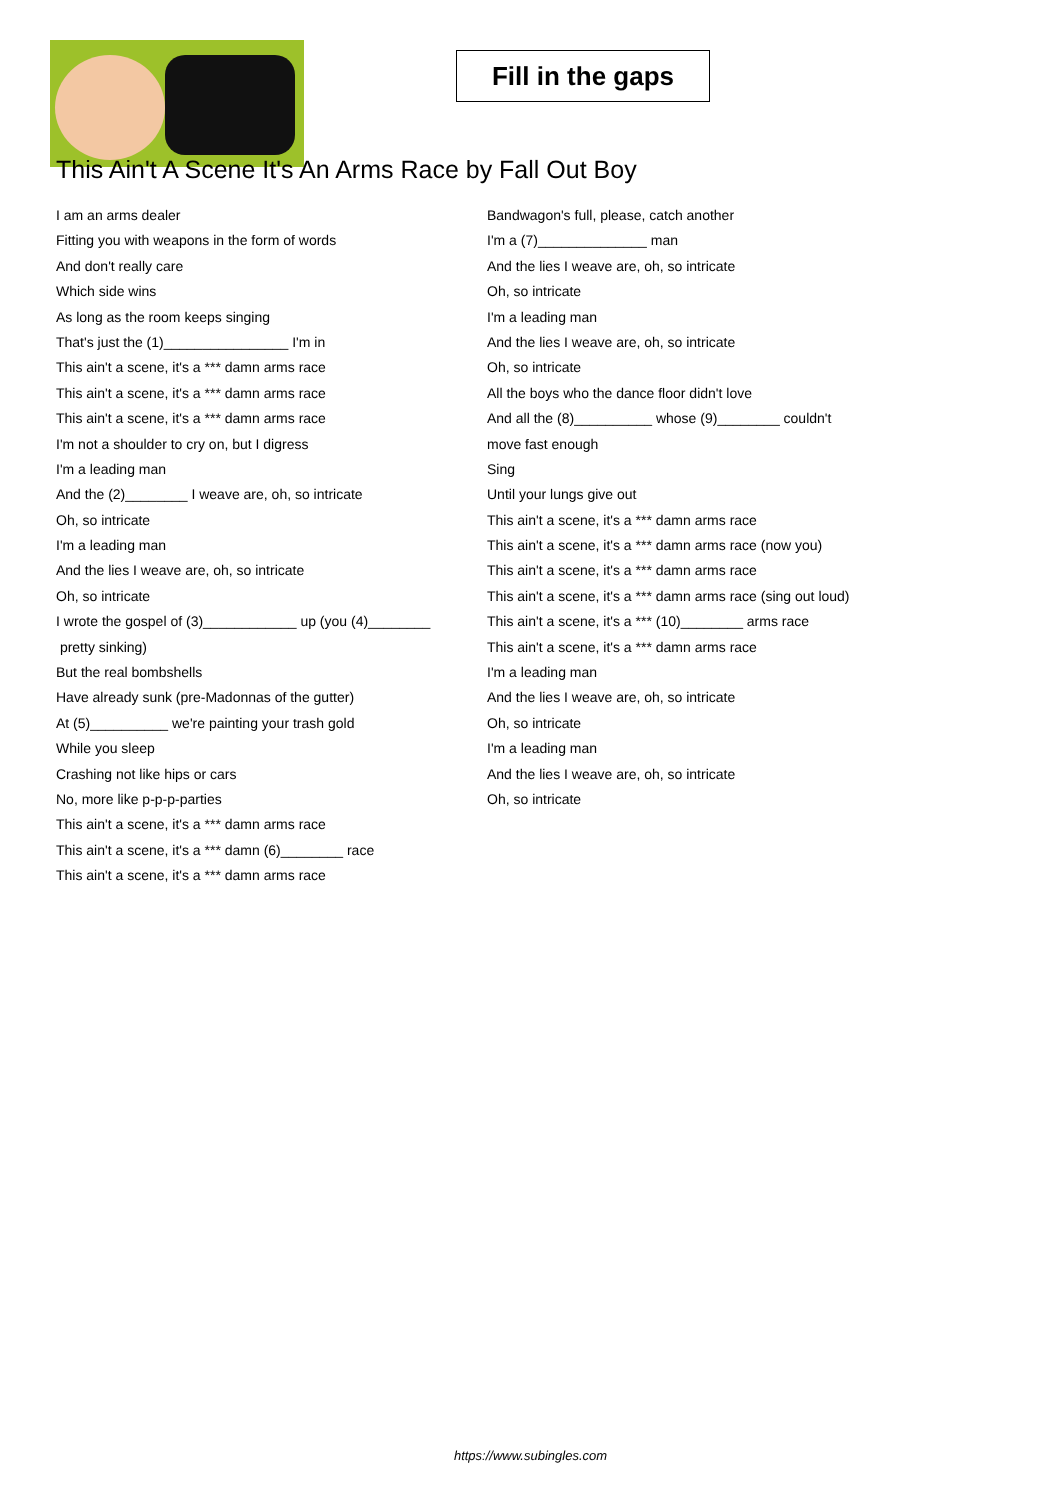Fill in the gaps
This Ain't A Scene It's An Arms Race by Fall Out Boy
I am an arms dealer
Fitting you with weapons in the form of words
And don't really care
Which side wins
As long as the room keeps singing
That's just the (1)________________ I'm in
This ain't a scene, it's a *** damn arms race
This ain't a scene, it's a *** damn arms race
This ain't a scene, it's a *** damn arms race
I'm not a shoulder to cry on, but I digress
I'm a leading man
And the (2)________ I weave are, oh, so intricate
Oh, so intricate
I'm a leading man
And the lies I weave are, oh, so intricate
Oh, so intricate
I wrote the gospel of (3)____________ up (you (4)________
pretty sinking)
But the real bombshells
Have already sunk (pre-Madonnas of the gutter)
At (5)__________ we're painting your trash gold
While you sleep
Crashing not like hips or cars
No, more like p-p-p-parties
This ain't a scene, it's a *** damn arms race
This ain't a scene, it's a *** damn (6)________ race
This ain't a scene, it's a *** damn arms race
Bandwagon's full, please, catch another
I'm a (7)______________ man
And the lies I weave are, oh, so intricate
Oh, so intricate
I'm a leading man
And the lies I weave are, oh, so intricate
Oh, so intricate
All the boys who the dance floor didn't love
And all the (8)__________ whose (9)________ couldn't
move fast enough
Sing
Until your lungs give out
This ain't a scene, it's a *** damn arms race
This ain't a scene, it's a *** damn arms race (now you)
This ain't a scene, it's a *** damn arms race
This ain't a scene, it's a *** damn arms race (sing out loud)
This ain't a scene, it's a *** (10)________ arms race
This ain't a scene, it's a *** damn arms race
I'm a leading man
And the lies I weave are, oh, so intricate
Oh, so intricate
I'm a leading man
And the lies I weave are, oh, so intricate
Oh, so intricate
https://www.subingles.com